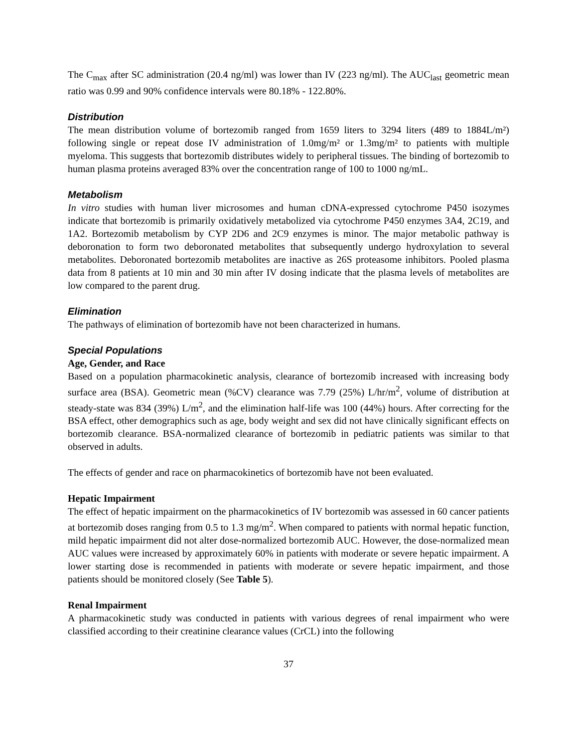The C<sub>max</sub> after SC administration (20.4 ng/ml) was lower than IV (223 ng/ml). The AUC<sub>last</sub> geometric mean ratio was 0.99 and 90% confidence intervals were 80.18% - 122.80%.
Distribution
The mean distribution volume of bortezomib ranged from 1659 liters to 3294 liters (489 to 1884L/m²) following single or repeat dose IV administration of 1.0mg/m² or 1.3mg/m² to patients with multiple myeloma. This suggests that bortezomib distributes widely to peripheral tissues. The binding of bortezomib to human plasma proteins averaged 83% over the concentration range of 100 to 1000 ng/mL.
Metabolism
In vitro studies with human liver microsomes and human cDNA-expressed cytochrome P450 isozymes indicate that bortezomib is primarily oxidatively metabolized via cytochrome P450 enzymes 3A4, 2C19, and 1A2. Bortezomib metabolism by CYP 2D6 and 2C9 enzymes is minor. The major metabolic pathway is deboronation to form two deboronated metabolites that subsequently undergo hydroxylation to several metabolites. Deboronated bortezomib metabolites are inactive as 26S proteasome inhibitors. Pooled plasma data from 8 patients at 10 min and 30 min after IV dosing indicate that the plasma levels of metabolites are low compared to the parent drug.
Elimination
The pathways of elimination of bortezomib have not been characterized in humans.
Special Populations
Age, Gender, and Race
Based on a population pharmacokinetic analysis, clearance of bortezomib increased with increasing body surface area (BSA). Geometric mean (%CV) clearance was 7.79 (25%) L/hr/m<sup>2</sup>, volume of distribution at steady-state was 834 (39%) L/m<sup>2</sup>, and the elimination half-life was 100 (44%) hours. After correcting for the BSA effect, other demographics such as age, body weight and sex did not have clinically significant effects on bortezomib clearance. BSA-normalized clearance of bortezomib in pediatric patients was similar to that observed in adults.
The effects of gender and race on pharmacokinetics of bortezomib have not been evaluated.
Hepatic Impairment
The effect of hepatic impairment on the pharmacokinetics of IV bortezomib was assessed in 60 cancer patients at bortezomib doses ranging from 0.5 to 1.3 mg/m<sup>2</sup>. When compared to patients with normal hepatic function, mild hepatic impairment did not alter dose-normalized bortezomib AUC. However, the dose-normalized mean AUC values were increased by approximately 60% in patients with moderate or severe hepatic impairment. A lower starting dose is recommended in patients with moderate or severe hepatic impairment, and those patients should be monitored closely (See Table 5).
Renal Impairment
A pharmacokinetic study was conducted in patients with various degrees of renal impairment who were classified according to their creatinine clearance values (CrCL) into the following
37